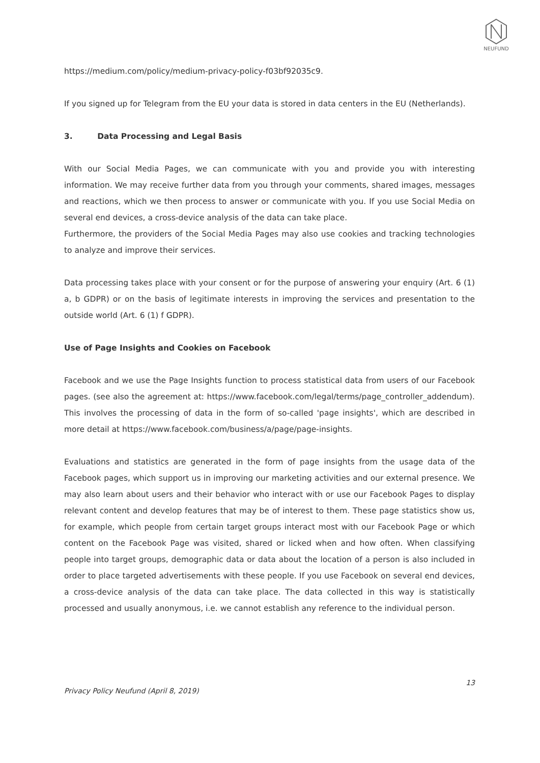NEUFUND
https://medium.com/policy/medium-privacy-policy-f03bf92035c9.
If you signed up for Telegram from the EU your data is stored in data centers in the EU (Netherlands).
3. Data Processing and Legal Basis
With our Social Media Pages, we can communicate with you and provide you with interesting information. We may receive further data from you through your comments, shared images, messages and reactions, which we then process to answer or communicate with you. If you use Social Media on several end devices, a cross-device analysis of the data can take place.
Furthermore, the providers of the Social Media Pages may also use cookies and tracking technologies to analyze and improve their services.
Data processing takes place with your consent or for the purpose of answering your enquiry (Art. 6 (1) a, b GDPR) or on the basis of legitimate interests in improving the services and presentation to the outside world (Art. 6 (1) f GDPR).
Use of Page Insights and Cookies on Facebook
Facebook and we use the Page Insights function to process statistical data from users of our Facebook pages. (see also the agreement at: https://www.facebook.com/legal/terms/page_controller_addendum). This involves the processing of data in the form of so-called 'page insights', which are described in more detail at https://www.facebook.com/business/a/page/page-insights.
Evaluations and statistics are generated in the form of page insights from the usage data of the Facebook pages, which support us in improving our marketing activities and our external presence. We may also learn about users and their behavior who interact with or use our Facebook Pages to display relevant content and develop features that may be of interest to them. These page statistics show us, for example, which people from certain target groups interact most with our Facebook Page or which content on the Facebook Page was visited, shared or licked when and how often. When classifying people into target groups, demographic data or data about the location of a person is also included in order to place targeted advertisements with these people. If you use Facebook on several end devices, a cross-device analysis of the data can take place. The data collected in this way is statistically processed and usually anonymous, i.e. we cannot establish any reference to the individual person.
13
Privacy Policy Neufund (April 8, 2019)